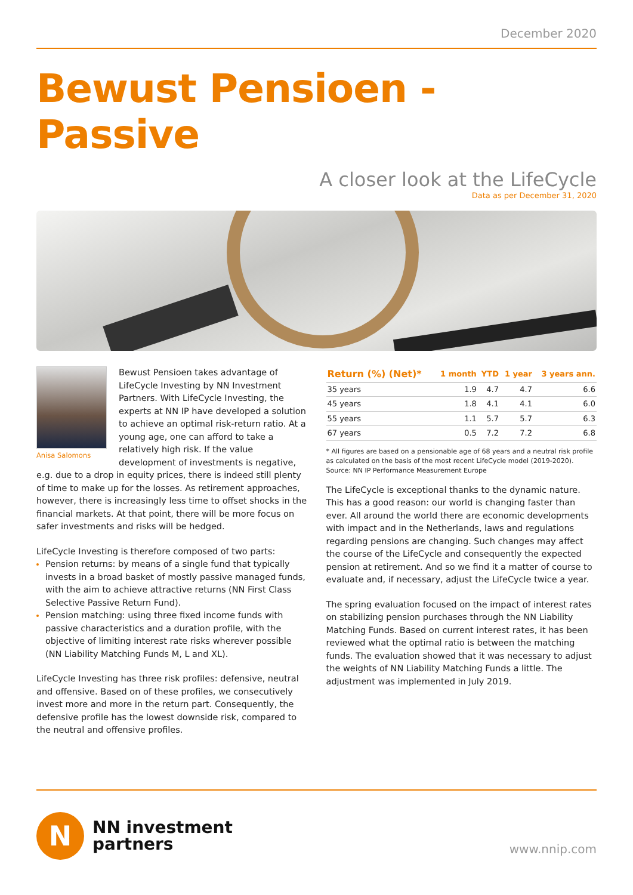December 2020
Bewust Pensioen - Passive
A closer look at the LifeCycle
Data as per December 31, 2020
Anisa Salomons
Bewust Pensioen takes advantage of LifeCycle Investing by NN Investment Partners. With LifeCycle Investing, the experts at NN IP have developed a solution to achieve an optimal risk-return ratio. At a young age, one can afford to take a relatively high risk. If the value development of investments is negative, e.g. due to a drop in equity prices, there is indeed still plenty of time to make up for the losses. As retirement approaches, however, there is increasingly less time to offset shocks in the financial markets. At that point, there will be more focus on safer investments and risks will be hedged.
LifeCycle Investing is therefore composed of two parts:
Pension returns: by means of a single fund that typically invests in a broad basket of mostly passive managed funds, with the aim to achieve attractive returns (NN First Class Selective Passive Return Fund).
Pension matching: using three fixed income funds with passive characteristics and a duration profile, with the objective of limiting interest rate risks wherever possible (NN Liability Matching Funds M, L and XL).
LifeCycle Investing has three risk profiles: defensive, neutral and offensive. Based on of these profiles, we consecutively invest more and more in the return part. Consequently, the defensive profile has the lowest downside risk, compared to the neutral and offensive profiles.
| Return (%) (Net)* | 1 month | YTD | 1 year | 3 years ann. |
| --- | --- | --- | --- | --- |
| 35 years | 1.9 | 4.7 | 4.7 | 6.6 |
| 45 years | 1.8 | 4.1 | 4.1 | 6.0 |
| 55 years | 1.1 | 5.7 | 5.7 | 6.3 |
| 67 years | 0.5 | 7.2 | 7.2 | 6.8 |
* All figures are based on a pensionable age of 68 years and a neutral risk profile as calculated on the basis of the most recent LifeCycle model (2019-2020).
Source: NN IP Performance Measurement Europe
The LifeCycle is exceptional thanks to the dynamic nature. This has a good reason: our world is changing faster than ever. All around the world there are economic developments with impact and in the Netherlands, laws and regulations regarding pensions are changing. Such changes may affect the course of the LifeCycle and consequently the expected pension at retirement. And so we find it a matter of course to evaluate and, if necessary, adjust the LifeCycle twice a year.
The spring evaluation focused on the impact of interest rates on stabilizing pension purchases through the NN Liability Matching Funds. Based on current interest rates, it has been reviewed what the optimal ratio is between the matching funds. The evaluation showed that it was necessary to adjust the weights of NN Liability Matching Funds a little. The adjustment was implemented in July 2019.
N
NN investment
partners
www.nnip.com